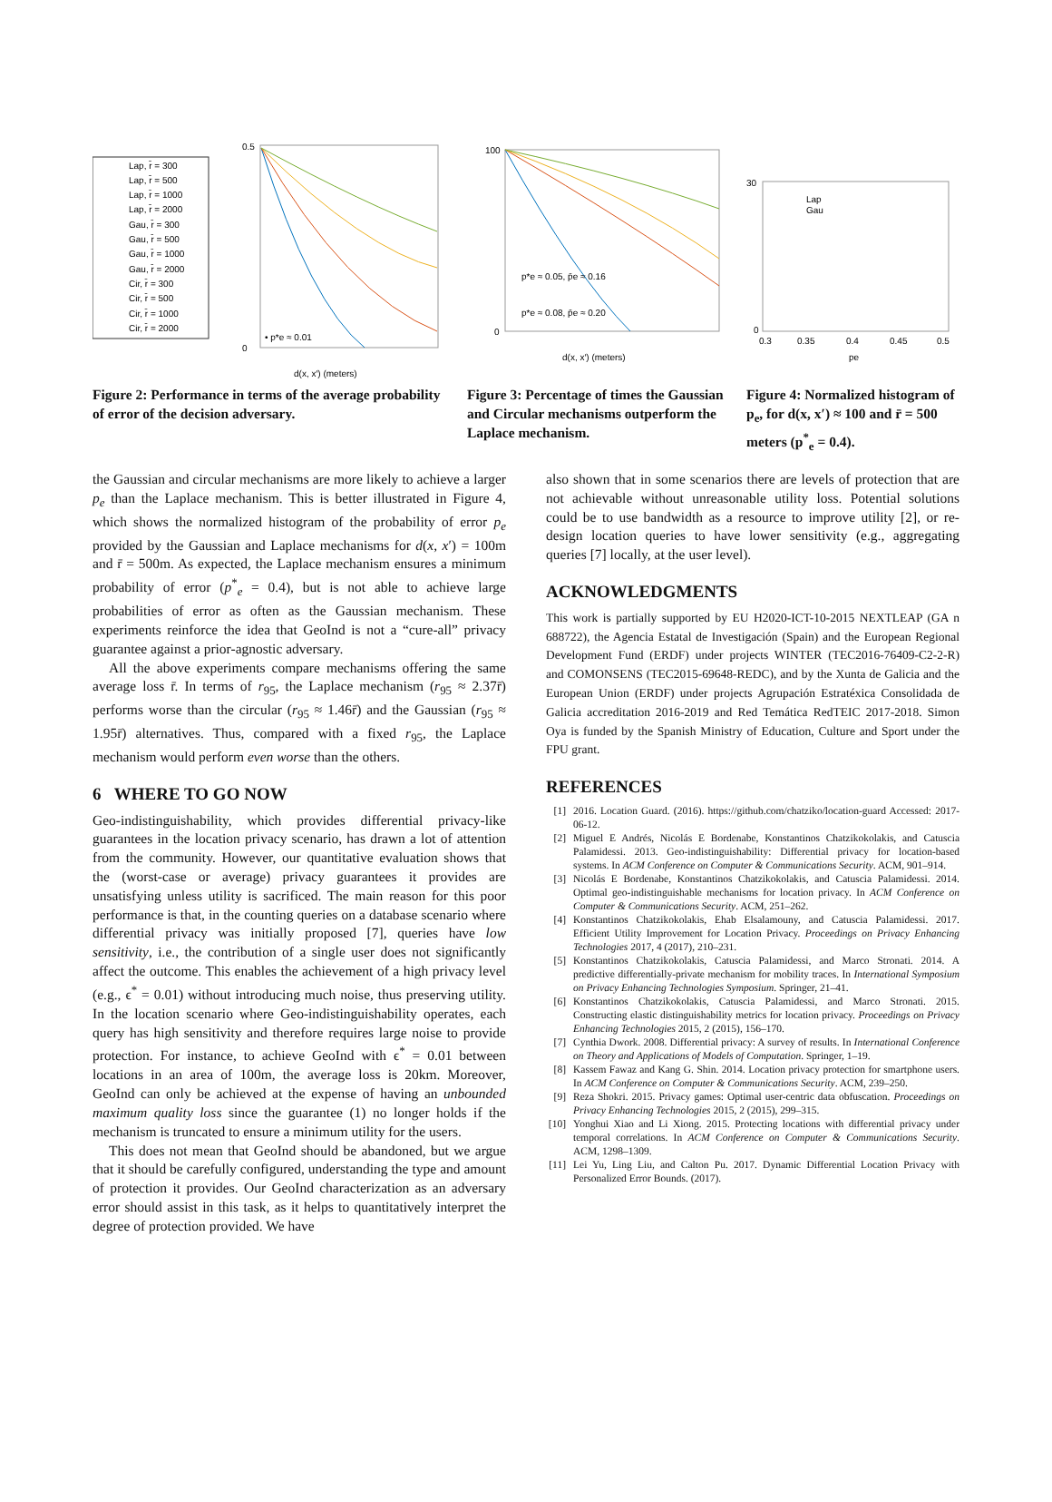Lap, r̄ = 300
Lap, r̄ = 500
Lap, r̄ = 1000
Lap, r̄ = 2000
Gau, r̄ = 300
Gau, r̄ = 500
Gau, r̄ = 1000
Gau, r̄ = 2000
Cir, r̄ = 300
Cir, r̄ = 500
Cir, r̄ = 1000
Cir, r̄ = 2000
0.5
0
• p*e ≈ 0.01
d(x, x′) (meters)
Figure 2: Performance in terms of the average probability of error of the decision adversary.
100
0
p*e ≈ 0.05, p̄e ≈ 0.16
p*e ≈ 0.08, p̄e ≈ 0.20
d(x, x′) (meters)
Figure 3: Percentage of times the Gaussian and Circular mechanisms outperform the Laplace mechanism.
Lap
Gau
30
0
0.3
0.35
0.4
0.45
0.5
pe
Figure 4: Normalized histogram of p<sub>e</sub>, for d(x, x′) ≈ 100 and r̄ = 500 meters (p<sup>*</sup><sub>e</sub> = 0.4).
the Gaussian and circular mechanisms are more likely to achieve a larger p<sub>e</sub> than the Laplace mechanism. This is better illustrated in Figure 4, which shows the normalized histogram of the probability of error p<sub>e</sub> provided by the Gaussian and Laplace mechanisms for d(x, x′) = 100m and r̄ = 500m. As expected, the Laplace mechanism ensures a minimum probability of error (p<sup>*</sup><sub>e</sub> = 0.4), but is not able to achieve large probabilities of error as often as the Gaussian mechanism. These experiments reinforce the idea that GeoInd is not a “cure-all” privacy guarantee against a prior-agnostic adversary.
All the above experiments compare mechanisms offering the same average loss r̄. In terms of r<sub>95</sub>, the Laplace mechanism (r<sub>95</sub> ≈ 2.37r̄) performs worse than the circular (r<sub>95</sub> ≈ 1.46r̄) and the Gaussian (r<sub>95</sub> ≈ 1.95r̄) alternatives. Thus, compared with a fixed r<sub>95</sub>, the Laplace mechanism would perform even worse than the others.
6 WHERE TO GO NOW
Geo-indistinguishability, which provides differential privacy-like guarantees in the location privacy scenario, has drawn a lot of attention from the community. However, our quantitative evaluation shows that the (worst-case or average) privacy guarantees it provides are unsatisfying unless utility is sacrificed. The main reason for this poor performance is that, in the counting queries on a database scenario where differential privacy was initially proposed [7], queries have low sensitivity, i.e., the contribution of a single user does not significantly affect the outcome. This enables the achievement of a high privacy level (e.g., ϵ<sup>*</sup> = 0.01) without introducing much noise, thus preserving utility. In the location scenario where Geo-indistinguishability operates, each query has high sensitivity and therefore requires large noise to provide protection. For instance, to achieve GeoInd with ϵ<sup>*</sup> = 0.01 between locations in an area of 100m, the average loss is 20km. Moreover, GeoInd can only be achieved at the expense of having an unbounded maximum quality loss since the guarantee (1) no longer holds if the mechanism is truncated to ensure a minimum utility for the users.
This does not mean that GeoInd should be abandoned, but we argue that it should be carefully configured, understanding the type and amount of protection it provides. Our GeoInd characterization as an adversary error should assist in this task, as it helps to quantitatively interpret the degree of protection provided. We have
also shown that in some scenarios there are levels of protection that are not achievable without unreasonable utility loss. Potential solutions could be to use bandwidth as a resource to improve utility [2], or re-design location queries to have lower sensitivity (e.g., aggregating queries [7] locally, at the user level).
ACKNOWLEDGMENTS
This work is partially supported by EU H2020-ICT-10-2015 NEXTLEAP (GA n 688722), the Agencia Estatal de Investigación (Spain) and the European Regional Development Fund (ERDF) under projects WINTER (TEC2016-76409-C2-2-R) and COMONSENS (TEC2015-69648-REDC), and by the Xunta de Galicia and the European Union (ERDF) under projects Agrupación Estratéxica Consolidada de Galicia accreditation 2016-2019 and Red Temática RedTEIC 2017-2018. Simon Oya is funded by the Spanish Ministry of Education, Culture and Sport under the FPU grant.
REFERENCES
[1] 2016. Location Guard. (2016). https://github.com/chatziko/location-guard Accessed: 2017-06-12.
[2] Miguel E Andrés, Nicolás E Bordenabe, Konstantinos Chatzikokolakis, and Catuscia Palamidessi. 2013. Geo-indistinguishability: Differential privacy for location-based systems. In ACM Conference on Computer & Communications Security. ACM, 901–914.
[3] Nicolás E Bordenabe, Konstantinos Chatzikokolakis, and Catuscia Palamidessi. 2014. Optimal geo-indistinguishable mechanisms for location privacy. In ACM Conference on Computer & Communications Security. ACM, 251–262.
[4] Konstantinos Chatzikokolakis, Ehab Elsalamouny, and Catuscia Palamidessi. 2017. Efficient Utility Improvement for Location Privacy. Proceedings on Privacy Enhancing Technologies 2017, 4 (2017), 210–231.
[5] Konstantinos Chatzikokolakis, Catuscia Palamidessi, and Marco Stronati. 2014. A predictive differentially-private mechanism for mobility traces. In International Symposium on Privacy Enhancing Technologies Symposium. Springer, 21–41.
[6] Konstantinos Chatzikokolakis, Catuscia Palamidessi, and Marco Stronati. 2015. Constructing elastic distinguishability metrics for location privacy. Proceedings on Privacy Enhancing Technologies 2015, 2 (2015), 156–170.
[7] Cynthia Dwork. 2008. Differential privacy: A survey of results. In International Conference on Theory and Applications of Models of Computation. Springer, 1–19.
[8] Kassem Fawaz and Kang G. Shin. 2014. Location privacy protection for smartphone users. In ACM Conference on Computer & Communications Security. ACM, 239–250.
[9] Reza Shokri. 2015. Privacy games: Optimal user-centric data obfuscation. Proceedings on Privacy Enhancing Technologies 2015, 2 (2015), 299–315.
[10] Yonghui Xiao and Li Xiong. 2015. Protecting locations with differential privacy under temporal correlations. In ACM Conference on Computer & Communications Security. ACM, 1298–1309.
[11] Lei Yu, Ling Liu, and Calton Pu. 2017. Dynamic Differential Location Privacy with Personalized Error Bounds. (2017).